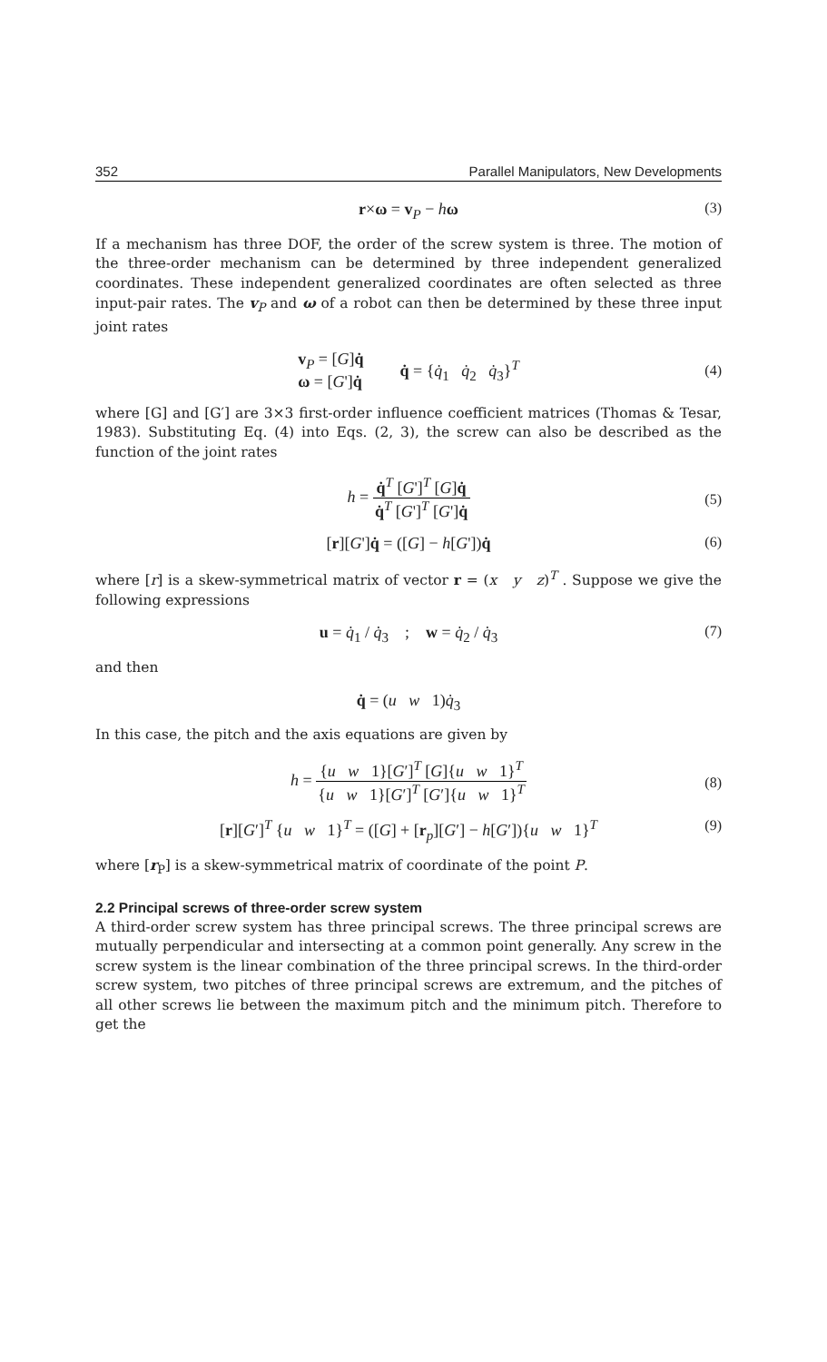352 Parallel Manipulators, New Developments
r×ω = v<sub>P</sub> − hω (3)
If a mechanism has three DOF, the order of the screw system is three. The motion of the three-order mechanism can be determined by three independent generalized coordinates. These independent generalized coordinates are often selected as three input-pair rates. The v<sub>P</sub> and ω of a robot can then be determined by these three input joint rates
v<sub>P</sub> = [G]q̇
ω = [G']q̇ q̇ = {q̇<sub>1</sub> q̇<sub>2</sub> q̇<sub>3</sub>}<sup>T</sup>
(4)
where [G] and [G′] are 3×3 first-order influence coefficient matrices (Thomas & Tesar, 1983). Substituting Eq. (4) into Eqs. (2, 3), the screw can also be described as the function of the joint rates
h = q̇<sup>T</sup> [G']<sup>T</sup> [G]q̇ q̇<sup>T</sup> [G']<sup>T</sup> [G']q̇
(5)
[r][G']q̇ = ([G] − h[G'])q̇ (6)
where [r] is a skew-symmetrical matrix of vector r = (x y z)<sup>T</sup> . Suppose we give the following expressions
u = q̇<sub>1</sub> / q̇<sub>3</sub> ; w = q̇<sub>2</sub> / q̇<sub>3</sub> (7)
and then
q̇ = (u w 1)q̇<sub>3</sub>
In this case, the pitch and the axis equations are given by
h = {u w 1}[G′]<sup>T</sup> [G]{u w 1}<sup>T</sup> {u w 1}[G′]<sup>T</sup> [G′]{u w 1}<sup>T</sup>
(8)
[r][G′]<sup>T</sup> {u w 1}<sup>T</sup> = ([G] + [r<sub>p</sub>][G′] − h[G′]){u w 1}<sup>T</sup> (9)
where [r<sub>P</sub>] is a skew-symmetrical matrix of coordinate of the point P.
2.2 Principal screws of three-order screw system
A third-order screw system has three principal screws. The three principal screws are mutually perpendicular and intersecting at a common point generally. Any screw in the screw system is the linear combination of the three principal screws. In the third-order screw system, two pitches of three principal screws are extremum, and the pitches of all other screws lie between the maximum pitch and the minimum pitch. Therefore to get the